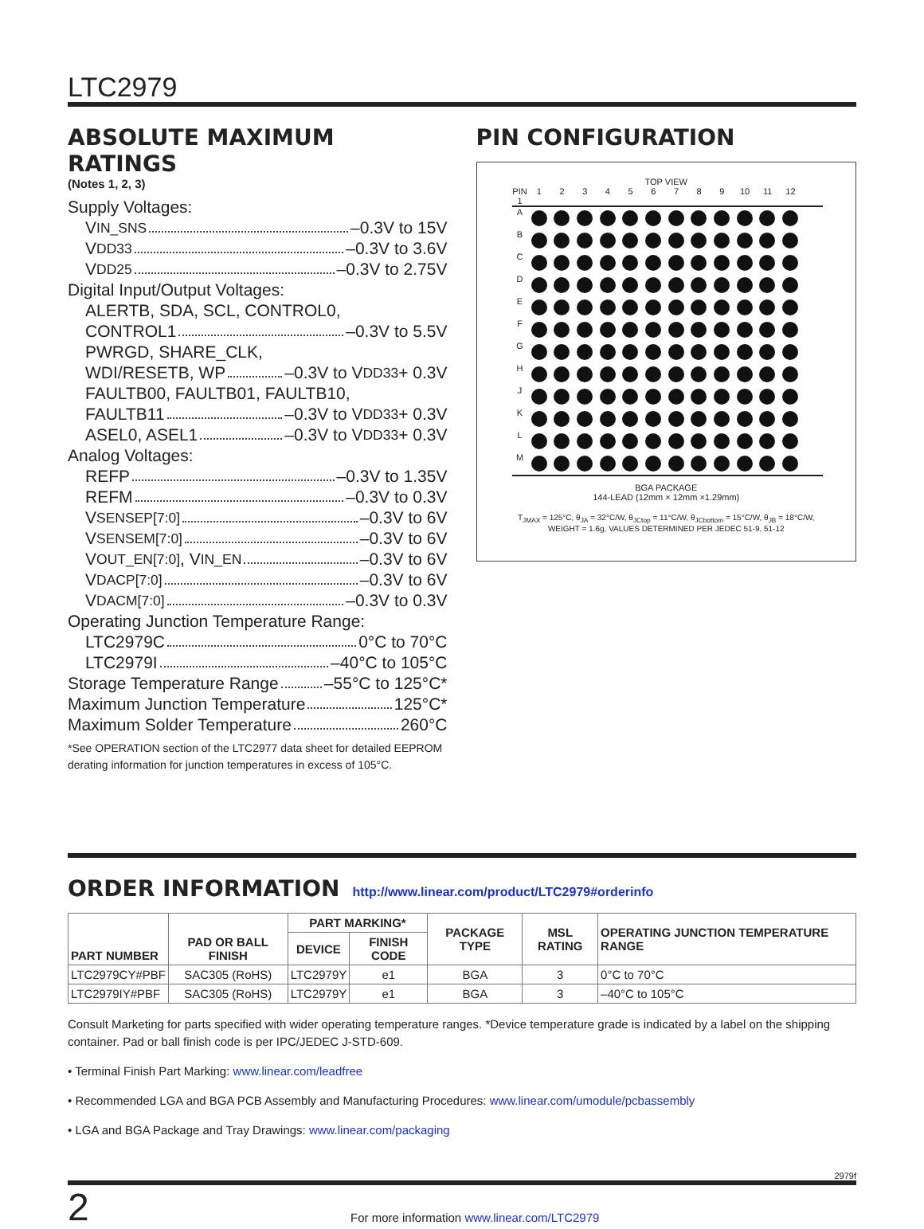LTC2979
ABSOLUTE MAXIMUM RATINGS
(Notes 1, 2, 3)
Supply Voltages:
V<sub>IN_SNS</sub> –0.3V to 15V
V<sub>DD33</sub> –0.3V to 3.6V
V<sub>DD25</sub> –0.3V to 2.75V
Digital Input/Output Voltages:
ALERTB, SDA, SCL, CONTROL0,
CONTROL1 –0.3V to 5.5V
PWRGD, SHARE_CLK,
WDI/RESETB, WP –0.3V to V<sub>DD33</sub> + 0.3V
FAULTB00, FAULTB01, FAULTB10,
FAULTB11 –0.3V to V<sub>DD33</sub> + 0.3V
ASEL0, ASEL1 –0.3V to V<sub>DD33</sub> + 0.3V
Analog Voltages:
REFP –0.3V to 1.35V
REFM –0.3V to 0.3V
V<sub>SENSEP[7:0]</sub> –0.3V to 6V
V<sub>SENSEM[7:0]</sub> –0.3V to 6V
V<sub>OUT_EN[7:0]</sub>, V<sub>IN_EN</sub> –0.3V to 6V
V<sub>DACP[7:0]</sub> –0.3V to 6V
V<sub>DACM[7:0]</sub> –0.3V to 0.3V
Operating Junction Temperature Range:
LTC2979C 0°C to 70°C
LTC2979I –40°C to 105°C
Storage Temperature Range –55°C to 125°C*
Maximum Junction Temperature 125°C*
Maximum Solder Temperature 260°C
*See OPERATION section of the LTC2977 data sheet for detailed EEPROM derating information for junction temperatures in excess of 105°C.
PIN CONFIGURATION
TOP VIEW
PIN 1 123456789 10 11 12
A
B
C
D
E
F
G
H
J
K
L
M
BGA PACKAGE
144-LEAD (12mm × 12mm ×1.29mm)
T<sub>JMAX</sub> = 125°C, θ<sub>JA</sub> = 32°C/W, θ<sub>JCtop</sub> = 11°C/W, θ<sub>JCbottom</sub> = 15°C/W, θ<sub>JB</sub> = 18°C/W,
WEIGHT = 1.6g, VALUES DETERMINED PER JEDEC 51-9, 51-12
ORDER INFORMATION
http://www.linear.com/product/LTC2979#orderinfo
| PART NUMBER | PAD OR BALL FINISH | PART MARKING* | | PACKAGE TYPE | MSL RATING | OPERATING JUNCTION TEMPERATURE RANGE |
| --- | --- | --- | --- | --- | --- | --- |
| | | DEVICE | FINISH CODE | | | |
| LTC2979CY#PBF | SAC305 (RoHS) | LTC2979Y | e1 | BGA | 3 | 0°C to 70°C |
| LTC2979IY#PBF | SAC305 (RoHS) | LTC2979Y | e1 | BGA | 3 | –40°C to 105°C |
Consult Marketing for parts specified with wider operating temperature ranges. *Device temperature grade is indicated by a label on the shipping container. Pad or ball finish code is per IPC/JEDEC J-STD-609.
• Terminal Finish Part Marking: www.linear.com/leadfree
• Recommended LGA and BGA PCB Assembly and Manufacturing Procedures: www.linear.com/umodule/pcbassembly
• LGA and BGA Package and Tray Drawings: www.linear.com/packaging
2979f
2 For more information www.linear.com/LTC2979